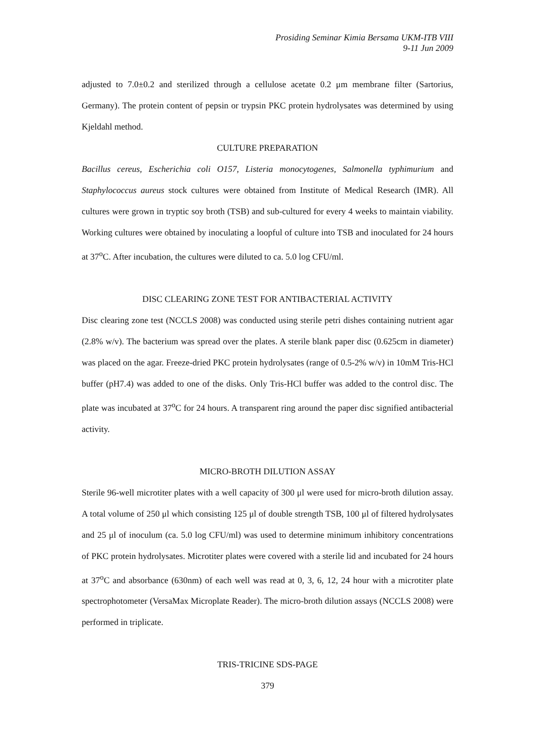Prosiding Seminar Kimia Bersama UKM-ITB VIII
9-11 Jun 2009
adjusted to 7.0±0.2 and sterilized through a cellulose acetate 0.2 μm membrane filter (Sartorius, Germany). The protein content of pepsin or trypsin PKC protein hydrolysates was determined by using Kjeldahl method.
CULTURE PREPARATION
Bacillus cereus, Escherichia coli O157, Listeria monocytogenes, Salmonella typhimurium and Staphylococcus aureus stock cultures were obtained from Institute of Medical Research (IMR). All cultures were grown in tryptic soy broth (TSB) and sub-cultured for every 4 weeks to maintain viability. Working cultures were obtained by inoculating a loopful of culture into TSB and inoculated for 24 hours at 37<sup>o</sup>C. After incubation, the cultures were diluted to ca. 5.0 log CFU/ml.
DISC CLEARING ZONE TEST FOR ANTIBACTERIAL ACTIVITY
Disc clearing zone test (NCCLS 2008) was conducted using sterile petri dishes containing nutrient agar (2.8% w/v). The bacterium was spread over the plates. A sterile blank paper disc (0.625cm in diameter) was placed on the agar. Freeze-dried PKC protein hydrolysates (range of 0.5-2% w/v) in 10mM Tris-HCl buffer (pH7.4) was added to one of the disks. Only Tris-HCl buffer was added to the control disc. The plate was incubated at 37<sup>o</sup>C for 24 hours. A transparent ring around the paper disc signified antibacterial activity.
MICRO-BROTH DILUTION ASSAY
Sterile 96-well microtiter plates with a well capacity of 300 μl were used for micro-broth dilution assay. A total volume of 250 μl which consisting 125 μl of double strength TSB, 100 μl of filtered hydrolysates and 25 μl of inoculum (ca. 5.0 log CFU/ml) was used to determine minimum inhibitory concentrations of PKC protein hydrolysates. Microtiter plates were covered with a sterile lid and incubated for 24 hours at 37<sup>o</sup>C and absorbance (630nm) of each well was read at 0, 3, 6, 12, 24 hour with a microtiter plate spectrophotometer (VersaMax Microplate Reader). The micro-broth dilution assays (NCCLS 2008) were performed in triplicate.
TRIS-TRICINE SDS-PAGE
379